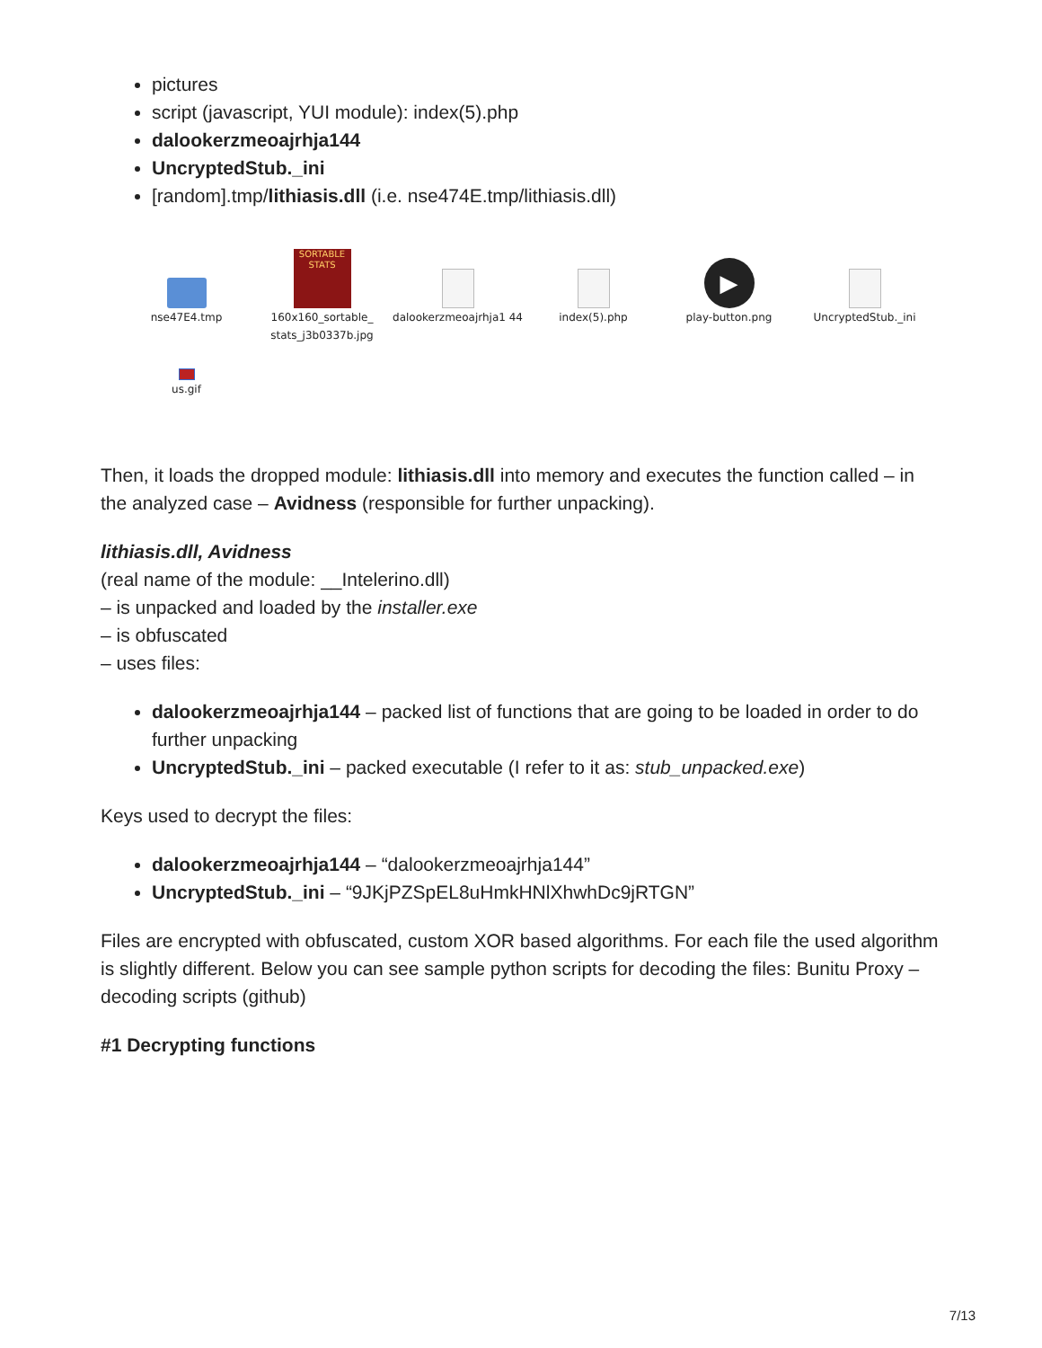pictures
script (javascript, YUI module): index(5).php
dalookerzmeoajrhja144
UncryptedStub._ini
[random].tmp/lithiasis.dll (i.e. nse474E.tmp/lithiasis.dll)
nse47E4.tmp
SORTABLE STATS
160x160_sortable_ stats_j3b0337b.jpg
dalookerzmeoajrhja1 44
index(5).php
▶
play-button.png
UncryptedStub._ini
us.gif
Then, it loads the dropped module: lithiasis.dll into memory and executes the function called – in the analyzed case – Avidness (responsible for further unpacking).
lithiasis.dll, Avidness
(real name of the module: __Intelerino.dll)
– is unpacked and loaded by the installer.exe
– is obfuscated
– uses files:
dalookerzmeoajrhja144 – packed list of functions that are going to be loaded in order to do further unpacking
UncryptedStub._ini – packed executable (I refer to it as: stub_unpacked.exe)
Keys used to decrypt the files:
dalookerzmeoajrhja144 – “dalookerzmeoajrhja144”
UncryptedStub._ini – “9JKjPZSpEL8uHmkHNlXhwhDc9jRTGN”
Files are encrypted with obfuscated, custom XOR based algorithms. For each file the used algorithm is slightly different. Below you can see sample python scripts for decoding the files: Bunitu Proxy – decoding scripts (github)
#1 Decrypting functions
7/13